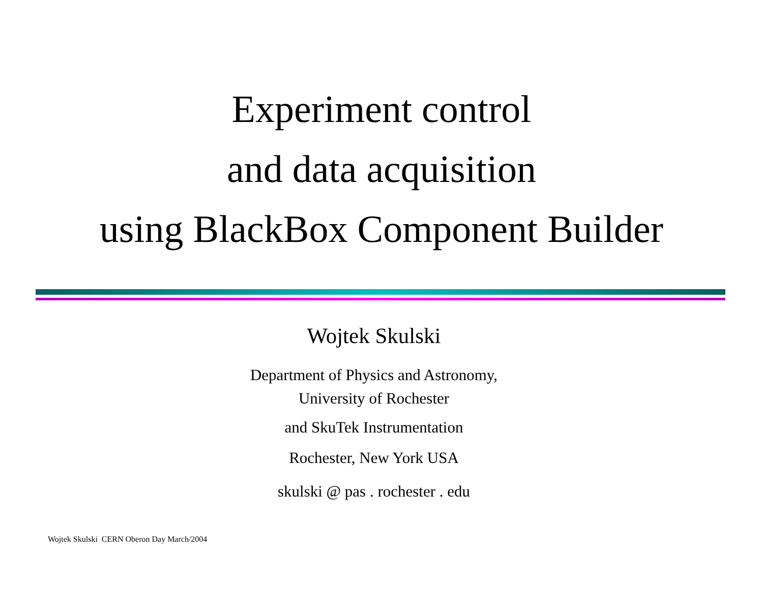Experiment control
and data acquisition
using BlackBox Component Builder
Wojtek Skulski
Department of Physics and Astronomy,
University of Rochester
and SkuTek Instrumentation
Rochester, New York USA
skulski @ pas . rochester . edu
Wojtek Skulski CERN Oberon Day March/2004